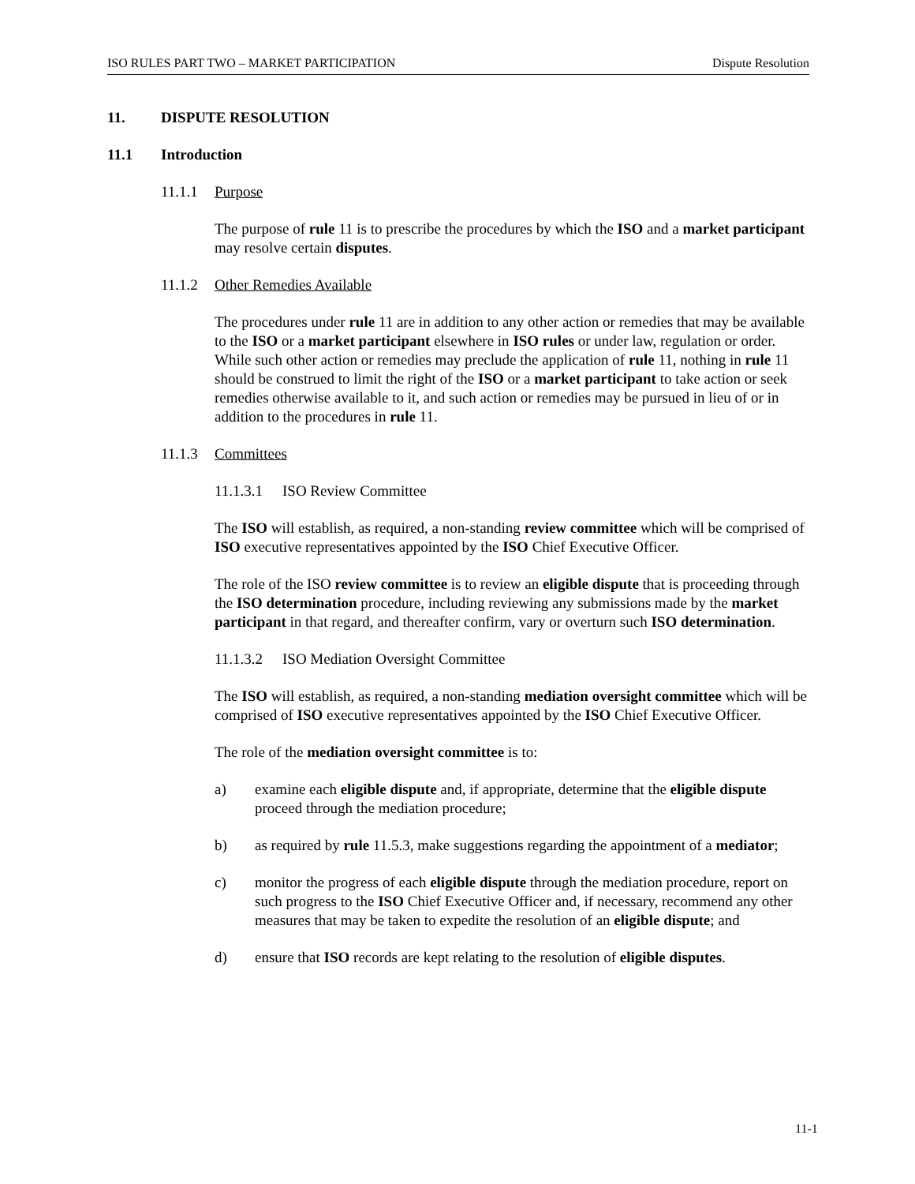ISO RULES PART TWO – MARKET PARTICIPATION Dispute Resolution
11. DISPUTE RESOLUTION
11.1 Introduction
11.1.1 Purpose
The purpose of rule 11 is to prescribe the procedures by which the ISO and a market participant may resolve certain disputes.
11.1.2 Other Remedies Available
The procedures under rule 11 are in addition to any other action or remedies that may be available to the ISO or a market participant elsewhere in ISO rules or under law, regulation or order. While such other action or remedies may preclude the application of rule 11, nothing in rule 11 should be construed to limit the right of the ISO or a market participant to take action or seek remedies otherwise available to it, and such action or remedies may be pursued in lieu of or in addition to the procedures in rule 11.
11.1.3 Committees
11.1.3.1 ISO Review Committee
The ISO will establish, as required, a non-standing review committee which will be comprised of ISO executive representatives appointed by the ISO Chief Executive Officer.
The role of the ISO review committee is to review an eligible dispute that is proceeding through the ISO determination procedure, including reviewing any submissions made by the market participant in that regard, and thereafter confirm, vary or overturn such ISO determination.
11.1.3.2 ISO Mediation Oversight Committee
The ISO will establish, as required, a non-standing mediation oversight committee which will be comprised of ISO executive representatives appointed by the ISO Chief Executive Officer.
The role of the mediation oversight committee is to:
a) examine each eligible dispute and, if appropriate, determine that the eligible dispute proceed through the mediation procedure;
b) as required by rule 11.5.3, make suggestions regarding the appointment of a mediator;
c) monitor the progress of each eligible dispute through the mediation procedure, report on such progress to the ISO Chief Executive Officer and, if necessary, recommend any other measures that may be taken to expedite the resolution of an eligible dispute; and
d) ensure that ISO records are kept relating to the resolution of eligible disputes.
11-1